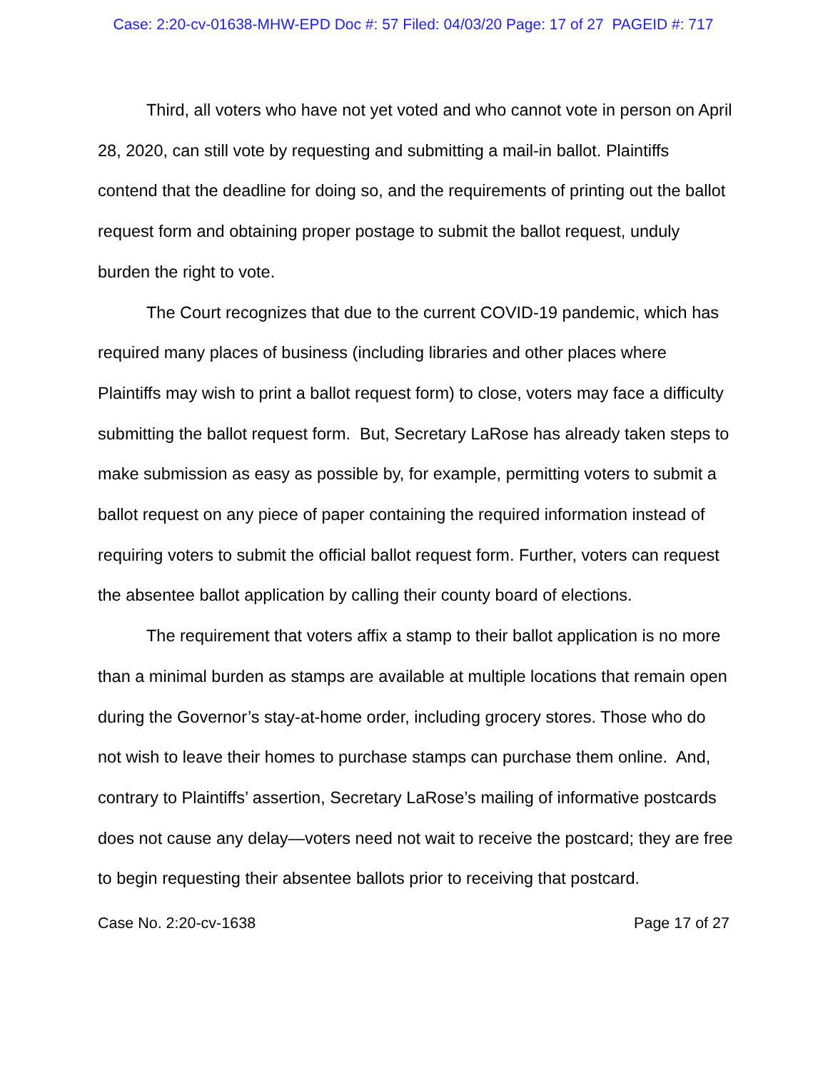Case: 2:20-cv-01638-MHW-EPD Doc #: 57 Filed: 04/03/20 Page: 17 of 27 PAGEID #: 717
Third, all voters who have not yet voted and who cannot vote in person on April 28, 2020, can still vote by requesting and submitting a mail-in ballot. Plaintiffs contend that the deadline for doing so, and the requirements of printing out the ballot request form and obtaining proper postage to submit the ballot request, unduly burden the right to vote.
The Court recognizes that due to the current COVID-19 pandemic, which has required many places of business (including libraries and other places where Plaintiffs may wish to print a ballot request form) to close, voters may face a difficulty submitting the ballot request form. But, Secretary LaRose has already taken steps to make submission as easy as possible by, for example, permitting voters to submit a ballot request on any piece of paper containing the required information instead of requiring voters to submit the official ballot request form. Further, voters can request the absentee ballot application by calling their county board of elections.
The requirement that voters affix a stamp to their ballot application is no more than a minimal burden as stamps are available at multiple locations that remain open during the Governor’s stay-at-home order, including grocery stores. Those who do not wish to leave their homes to purchase stamps can purchase them online. And, contrary to Plaintiffs’ assertion, Secretary LaRose’s mailing of informative postcards does not cause any delay—voters need not wait to receive the postcard; they are free to begin requesting their absentee ballots prior to receiving that postcard.
Case No. 2:20-cv-1638 Page 17 of 27